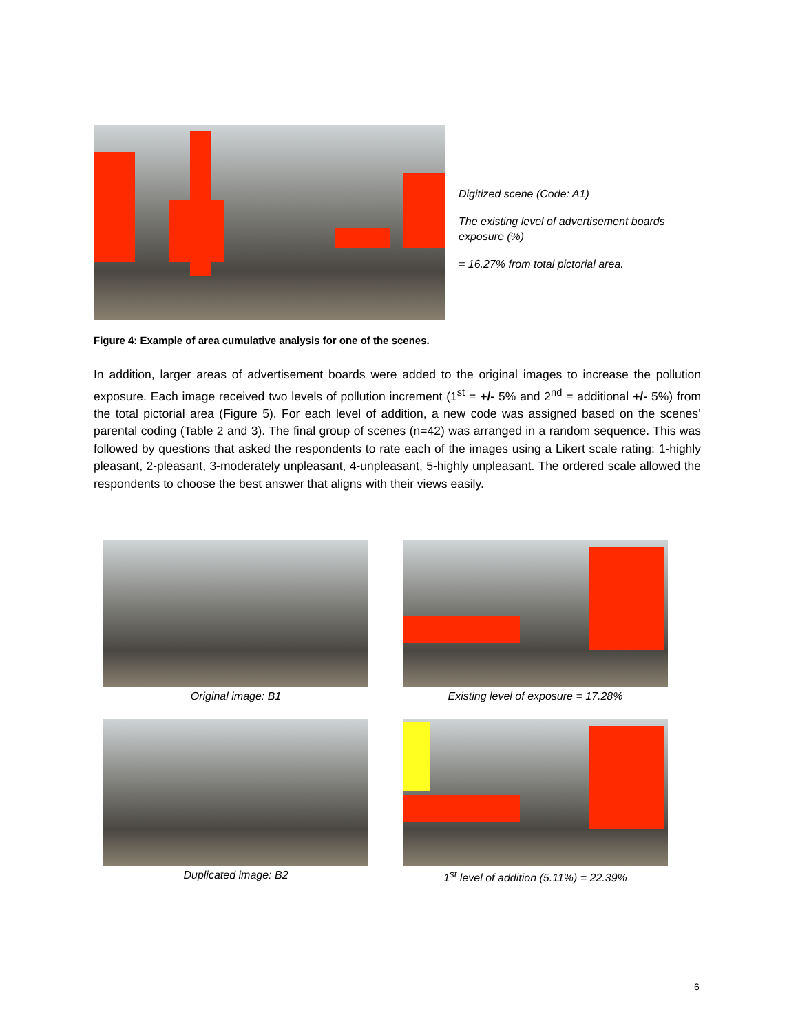Digitized scene (Code: A1)
The existing level of advertisement boards exposure (%)
= 16.27% from total pictorial area.
Figure 4: Example of area cumulative analysis for one of the scenes.
In addition, larger areas of advertisement boards were added to the original images to increase the pollution exposure. Each image received two levels of pollution increment (1<sup>st</sup> = +/- 5% and 2<sup>nd</sup> = additional +/- 5%) from the total pictorial area (Figure 5). For each level of addition, a new code was assigned based on the scenes’ parental coding (Table 2 and 3). The final group of scenes (n=42) was arranged in a random sequence. This was followed by questions that asked the respondents to rate each of the images using a Likert scale rating: 1-highly pleasant, 2-pleasant, 3-moderately unpleasant, 4-unpleasant, 5-highly unpleasant. The ordered scale allowed the respondents to choose the best answer that aligns with their views easily.
Original image: B1
Existing level of exposure = 17.28%
Duplicated image: B2
1<sup>st</sup> level of addition (5.11%) = 22.39%
6